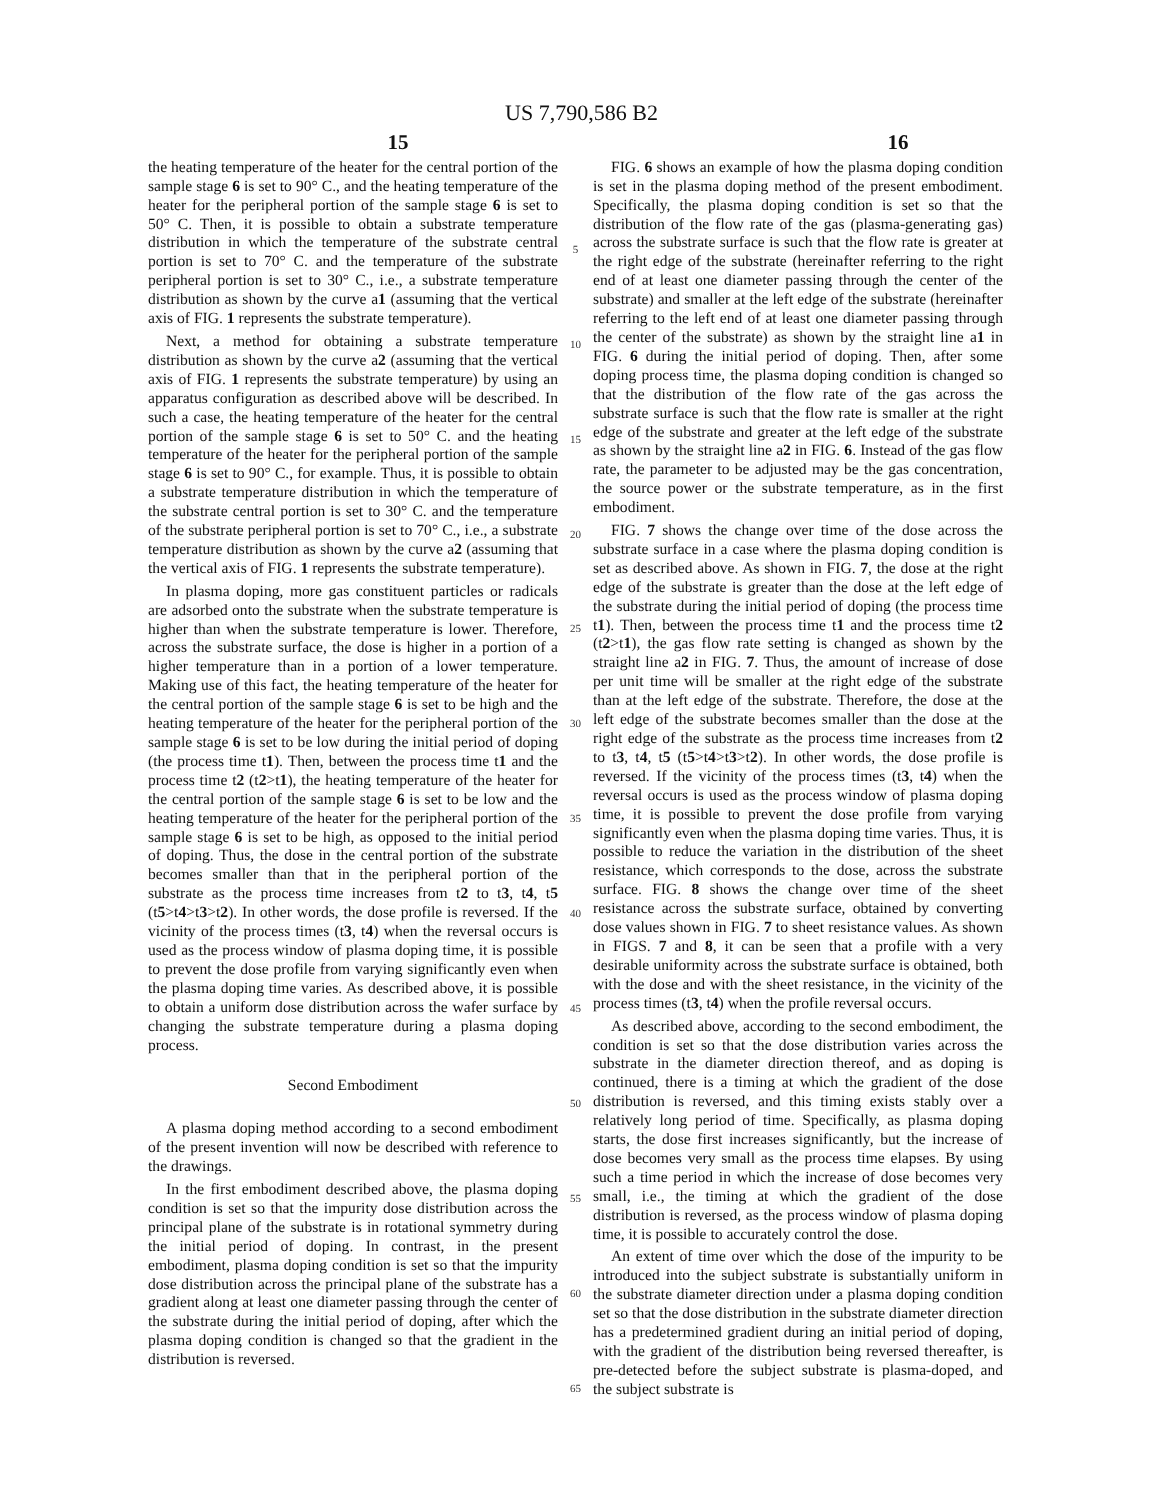US 7,790,586 B2
15 16
the heating temperature of the heater for the central portion of the sample stage 6 is set to 90° C., and the heating temperature of the heater for the peripheral portion of the sample stage 6 is set to 50° C. Then, it is possible to obtain a substrate temperature distribution in which the temperature of the substrate central portion is set to 70° C. and the temperature of the substrate peripheral portion is set to 30° C., i.e., a substrate temperature distribution as shown by the curve a1 (assuming that the vertical axis of FIG. 1 represents the substrate temperature).
Next, a method for obtaining a substrate temperature distribution as shown by the curve a2 (assuming that the vertical axis of FIG. 1 represents the substrate temperature) by using an apparatus configuration as described above will be described. In such a case, the heating temperature of the heater for the central portion of the sample stage 6 is set to 50° C. and the heating temperature of the heater for the peripheral portion of the sample stage 6 is set to 90° C., for example. Thus, it is possible to obtain a substrate temperature distribution in which the temperature of the substrate central portion is set to 30° C. and the temperature of the substrate peripheral portion is set to 70° C., i.e., a substrate temperature distribution as shown by the curve a2 (assuming that the vertical axis of FIG. 1 represents the substrate temperature).
In plasma doping, more gas constituent particles or radicals are adsorbed onto the substrate when the substrate temperature is higher than when the substrate temperature is lower. Therefore, across the substrate surface, the dose is higher in a portion of a higher temperature than in a portion of a lower temperature. Making use of this fact, the heating temperature of the heater for the central portion of the sample stage 6 is set to be high and the heating temperature of the heater for the peripheral portion of the sample stage 6 is set to be low during the initial period of doping (the process time t1). Then, between the process time t1 and the process time t2 (t2>t1), the heating temperature of the heater for the central portion of the sample stage 6 is set to be low and the heating temperature of the heater for the peripheral portion of the sample stage 6 is set to be high, as opposed to the initial period of doping. Thus, the dose in the central portion of the substrate becomes smaller than that in the peripheral portion of the substrate as the process time increases from t2 to t3, t4, t5 (t5>t4>t3>t2). In other words, the dose profile is reversed. If the vicinity of the process times (t3, t4) when the reversal occurs is used as the process window of plasma doping time, it is possible to prevent the dose profile from varying significantly even when the plasma doping time varies. As described above, it is possible to obtain a uniform dose distribution across the wafer surface by changing the substrate temperature during a plasma doping process.
Second Embodiment
A plasma doping method according to a second embodiment of the present invention will now be described with reference to the drawings.
In the first embodiment described above, the plasma doping condition is set so that the impurity dose distribution across the principal plane of the substrate is in rotational symmetry during the initial period of doping. In contrast, in the present embodiment, plasma doping condition is set so that the impurity dose distribution across the principal plane of the substrate has a gradient along at least one diameter passing through the center of the substrate during the initial period of doping, after which the plasma doping condition is changed so that the gradient in the distribution is reversed.
5
10
15
20
25
30
35
40
45
50
55
60
65
FIG. 6 shows an example of how the plasma doping condition is set in the plasma doping method of the present embodiment. Specifically, the plasma doping condition is set so that the distribution of the flow rate of the gas (plasma-generating gas) across the substrate surface is such that the flow rate is greater at the right edge of the substrate (hereinafter referring to the right end of at least one diameter passing through the center of the substrate) and smaller at the left edge of the substrate (hereinafter referring to the left end of at least one diameter passing through the center of the substrate) as shown by the straight line a1 in FIG. 6 during the initial period of doping. Then, after some doping process time, the plasma doping condition is changed so that the distribution of the flow rate of the gas across the substrate surface is such that the flow rate is smaller at the right edge of the substrate and greater at the left edge of the substrate as shown by the straight line a2 in FIG. 6. Instead of the gas flow rate, the parameter to be adjusted may be the gas concentration, the source power or the substrate temperature, as in the first embodiment.
FIG. 7 shows the change over time of the dose across the substrate surface in a case where the plasma doping condition is set as described above. As shown in FIG. 7, the dose at the right edge of the substrate is greater than the dose at the left edge of the substrate during the initial period of doping (the process time t1). Then, between the process time t1 and the process time t2 (t2>t1), the gas flow rate setting is changed as shown by the straight line a2 in FIG. 7. Thus, the amount of increase of dose per unit time will be smaller at the right edge of the substrate than at the left edge of the substrate. Therefore, the dose at the left edge of the substrate becomes smaller than the dose at the right edge of the substrate as the process time increases from t2 to t3, t4, t5 (t5>t4>t3>t2). In other words, the dose profile is reversed. If the vicinity of the process times (t3, t4) when the reversal occurs is used as the process window of plasma doping time, it is possible to prevent the dose profile from varying significantly even when the plasma doping time varies. Thus, it is possible to reduce the variation in the distribution of the sheet resistance, which corresponds to the dose, across the substrate surface. FIG. 8 shows the change over time of the sheet resistance across the substrate surface, obtained by converting dose values shown in FIG. 7 to sheet resistance values. As shown in FIGS. 7 and 8, it can be seen that a profile with a very desirable uniformity across the substrate surface is obtained, both with the dose and with the sheet resistance, in the vicinity of the process times (t3, t4) when the profile reversal occurs.
As described above, according to the second embodiment, the condition is set so that the dose distribution varies across the substrate in the diameter direction thereof, and as doping is continued, there is a timing at which the gradient of the dose distribution is reversed, and this timing exists stably over a relatively long period of time. Specifically, as plasma doping starts, the dose first increases significantly, but the increase of dose becomes very small as the process time elapses. By using such a time period in which the increase of dose becomes very small, i.e., the timing at which the gradient of the dose distribution is reversed, as the process window of plasma doping time, it is possible to accurately control the dose.
An extent of time over which the dose of the impurity to be introduced into the subject substrate is substantially uniform in the substrate diameter direction under a plasma doping condition set so that the dose distribution in the substrate diameter direction has a predetermined gradient during an initial period of doping, with the gradient of the distribution being reversed thereafter, is pre-detected before the subject substrate is plasma-doped, and the subject substrate is